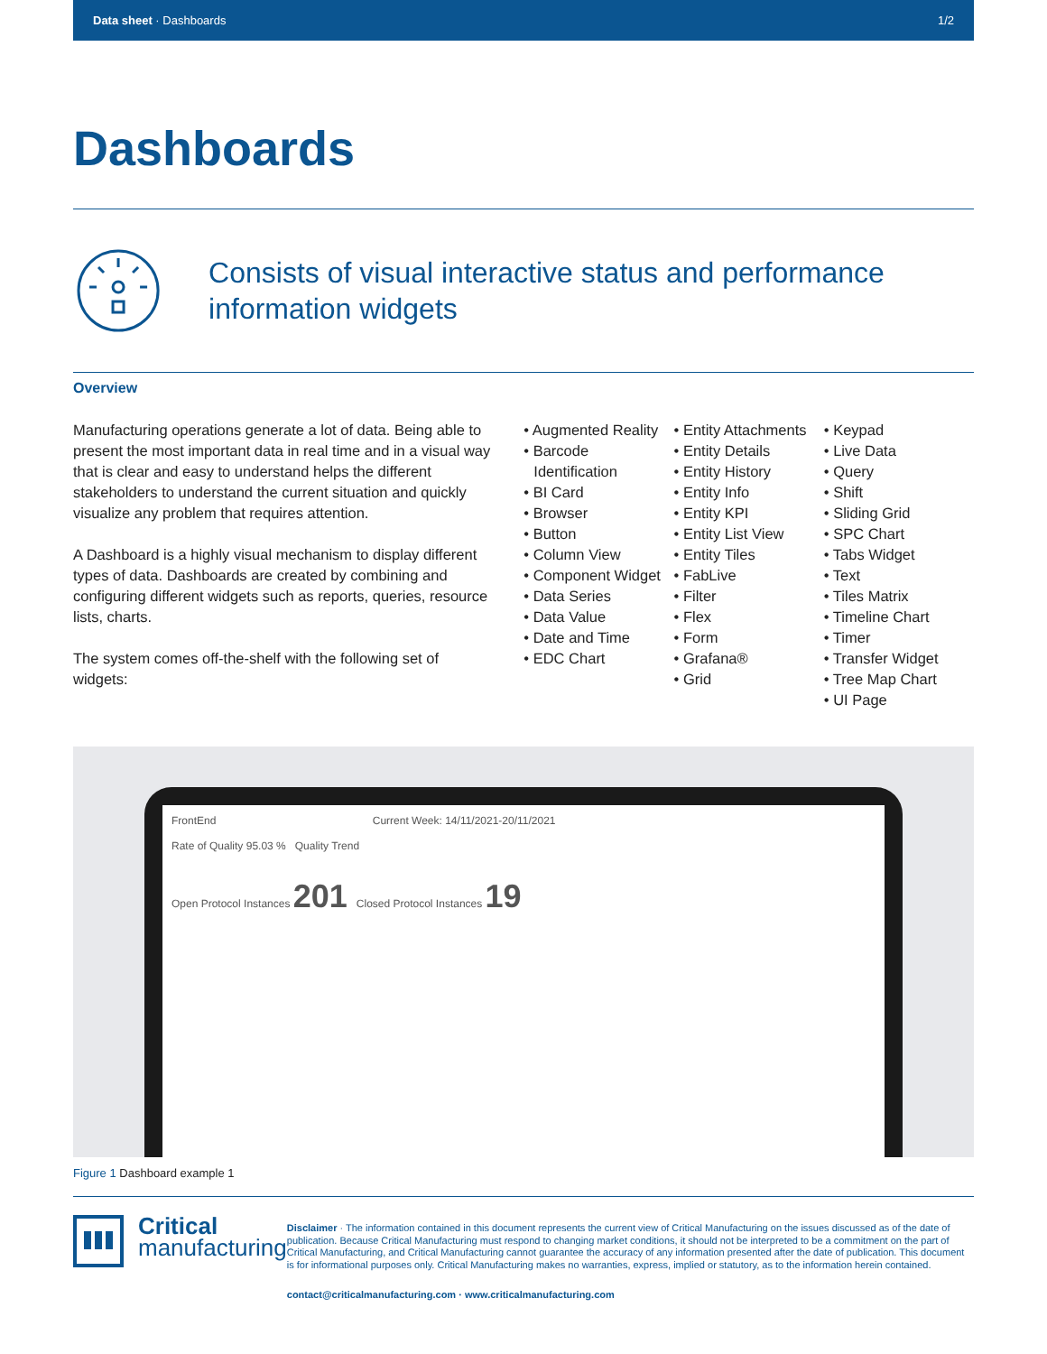Data sheet · Dashboards 1/2
Dashboards
Consists of visual interactive status and performance information widgets
Overview
Manufacturing operations generate a lot of data. Being able to present the most important data in real time and in a visual way that is clear and easy to understand helps the different stakeholders to understand the current situation and quickly visualize any problem that requires attention.
A Dashboard is a highly visual mechanism to display different types of data. Dashboards are created by combining and configuring different widgets such as reports, queries, resource lists, charts.
The system comes off-the-shelf with the following set of widgets:
• Augmented Reality
• Barcode Identification
• BI Card
• Browser
• Button
• Column View
• Component Widget
• Data Series
• Data Value
• Date and Time
• EDC Chart
• Entity Attachments
• Entity Details
• Entity History
• Entity Info
• Entity KPI
• Entity List View
• Entity Tiles
• FabLive
• Filter
• Flex
• Form
• Grafana®
• Grid
• Keypad
• Live Data
• Query
• Shift
• Sliding Grid
• SPC Chart
• Tabs Widget
• Text
• Tiles Matrix
• Timeline Chart
• Timer
• Transfer Widget
• Tree Map Chart
• UI Page
FrontEnd Current Week: 14/11/2021-20/11/2021
Rate of Quality 95.03 % Quality Trend
Open Protocol Instances 201 Closed Protocol Instances 19
Figure 1 Dashboard example 1
Critical
manufacturing
Disclaimer · The information contained in this document represents the current view of Critical Manufacturing on the issues discussed as of the date of publication. Because Critical Manufacturing must respond to changing market conditions, it should not be interpreted to be a commitment on the part of Critical Manufacturing, and Critical Manufacturing cannot guarantee the accuracy of any information presented after the date of publication. This document is for informational purposes only. Critical Manufacturing makes no warranties, express, implied or statutory, as to the information herein contained.
contact@criticalmanufacturing.com · www.criticalmanufacturing.com